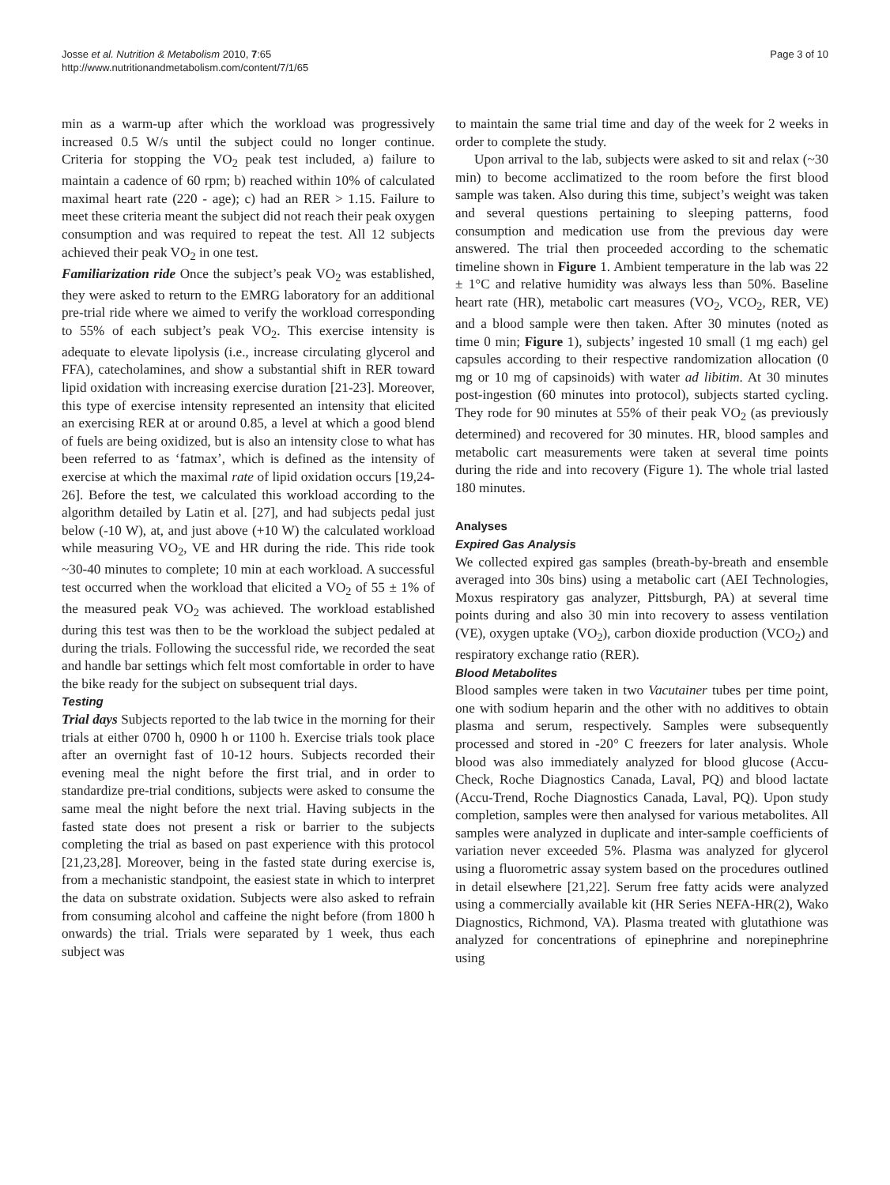Josse et al. Nutrition & Metabolism 2010, 7:65
http://www.nutritionandmetabolism.com/content/7/1/65
Page 3 of 10
min as a warm-up after which the workload was progressively increased 0.5 W/s until the subject could no longer continue. Criteria for stopping the VO<sub>2</sub> peak test included, a) failure to maintain a cadence of 60 rpm; b) reached within 10% of calculated maximal heart rate (220 - age); c) had an RER > 1.15. Failure to meet these criteria meant the subject did not reach their peak oxygen consumption and was required to repeat the test. All 12 subjects achieved their peak VO<sub>2</sub> in one test.
Familiarization ride Once the subject’s peak VO<sub>2</sub> was established, they were asked to return to the EMRG laboratory for an additional pre-trial ride where we aimed to verify the workload corresponding to 55% of each subject’s peak VO<sub>2</sub>. This exercise intensity is adequate to elevate lipolysis (i.e., increase circulating glycerol and FFA), catecholamines, and show a substantial shift in RER toward lipid oxidation with increasing exercise duration [21-23]. Moreover, this type of exercise intensity represented an intensity that elicited an exercising RER at or around 0.85, a level at which a good blend of fuels are being oxidized, but is also an intensity close to what has been referred to as ‘fatmax’, which is defined as the intensity of exercise at which the maximal rate of lipid oxidation occurs [19,24-26]. Before the test, we calculated this workload according to the algorithm detailed by Latin et al. [27], and had subjects pedal just below (-10 W), at, and just above (+10 W) the calculated workload while measuring VO<sub>2</sub>, VE and HR during the ride. This ride took ~30-40 minutes to complete; 10 min at each workload. A successful test occurred when the workload that elicited a VO<sub>2</sub> of 55 ± 1% of the measured peak VO<sub>2</sub> was achieved. The workload established during this test was then to be the workload the subject pedaled at during the trials. Following the successful ride, we recorded the seat and handle bar settings which felt most comfortable in order to have the bike ready for the subject on subsequent trial days.
Testing
Trial days Subjects reported to the lab twice in the morning for their trials at either 0700 h, 0900 h or 1100 h. Exercise trials took place after an overnight fast of 10-12 hours. Subjects recorded their evening meal the night before the first trial, and in order to standardize pre-trial conditions, subjects were asked to consume the same meal the night before the next trial. Having subjects in the fasted state does not present a risk or barrier to the subjects completing the trial as based on past experience with this protocol [21,23,28]. Moreover, being in the fasted state during exercise is, from a mechanistic standpoint, the easiest state in which to interpret the data on substrate oxidation. Subjects were also asked to refrain from consuming alcohol and caffeine the night before (from 1800 h onwards) the trial. Trials were separated by 1 week, thus each subject was
to maintain the same trial time and day of the week for 2 weeks in order to complete the study.
Upon arrival to the lab, subjects were asked to sit and relax (~30 min) to become acclimatized to the room before the first blood sample was taken. Also during this time, subject’s weight was taken and several questions pertaining to sleeping patterns, food consumption and medication use from the previous day were answered. The trial then proceeded according to the schematic timeline shown in Figure 1. Ambient temperature in the lab was 22 ± 1°C and relative humidity was always less than 50%. Baseline heart rate (HR), metabolic cart measures (VO<sub>2</sub>, VCO<sub>2</sub>, RER, VE) and a blood sample were then taken. After 30 minutes (noted as time 0 min; Figure 1), subjects’ ingested 10 small (1 mg each) gel capsules according to their respective randomization allocation (0 mg or 10 mg of capsinoids) with water ad libitim. At 30 minutes post-ingestion (60 minutes into protocol), subjects started cycling. They rode for 90 minutes at 55% of their peak VO<sub>2</sub> (as previously determined) and recovered for 30 minutes. HR, blood samples and metabolic cart measurements were taken at several time points during the ride and into recovery (Figure 1). The whole trial lasted 180 minutes.
Analyses
Expired Gas Analysis
We collected expired gas samples (breath-by-breath and ensemble averaged into 30s bins) using a metabolic cart (AEI Technologies, Moxus respiratory gas analyzer, Pittsburgh, PA) at several time points during and also 30 min into recovery to assess ventilation (VE), oxygen uptake (VO<sub>2</sub>), carbon dioxide production (VCO<sub>2</sub>) and respiratory exchange ratio (RER).
Blood Metabolites
Blood samples were taken in two Vacutainer tubes per time point, one with sodium heparin and the other with no additives to obtain plasma and serum, respectively. Samples were subsequently processed and stored in -20° C freezers for later analysis. Whole blood was also immediately analyzed for blood glucose (Accu-Check, Roche Diagnostics Canada, Laval, PQ) and blood lactate (Accu-Trend, Roche Diagnostics Canada, Laval, PQ). Upon study completion, samples were then analysed for various metabolites. All samples were analyzed in duplicate and inter-sample coefficients of variation never exceeded 5%. Plasma was analyzed for glycerol using a fluorometric assay system based on the procedures outlined in detail elsewhere [21,22]. Serum free fatty acids were analyzed using a commercially available kit (HR Series NEFA-HR(2), Wako Diagnostics, Richmond, VA). Plasma treated with glutathione was analyzed for concentrations of epinephrine and norepinephrine using